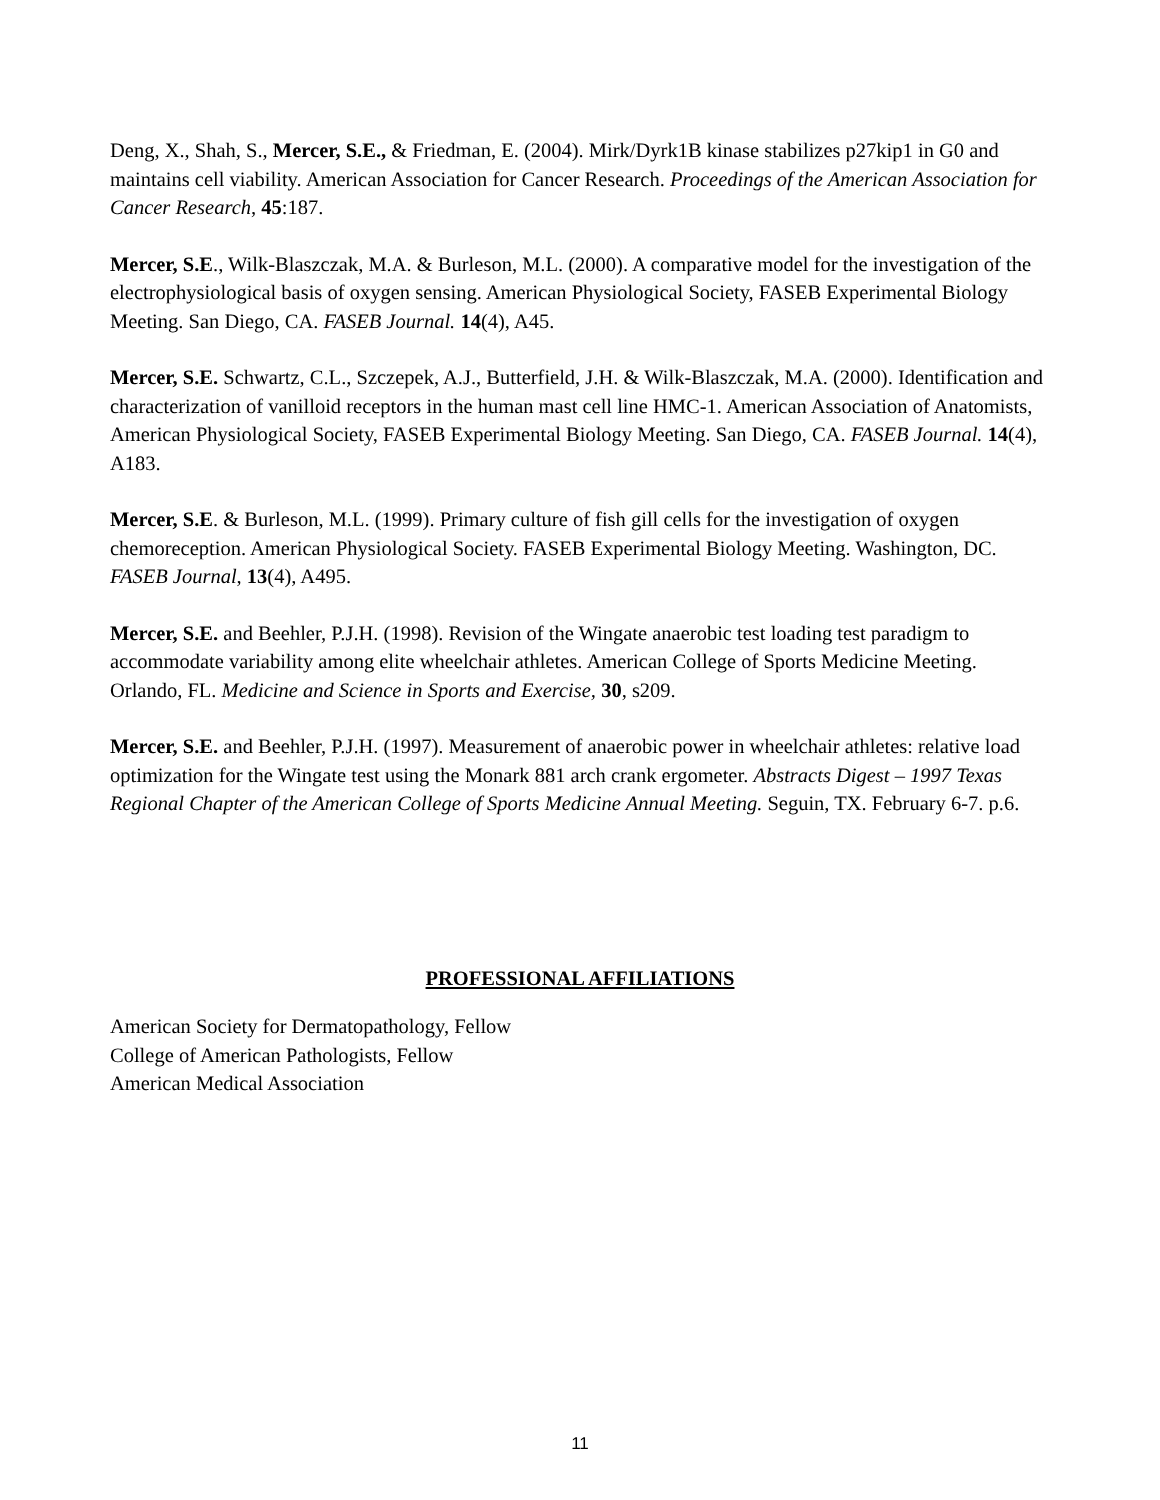Deng, X., Shah, S., Mercer, S.E., & Friedman, E. (2004). Mirk/Dyrk1B kinase stabilizes p27kip1 in G0 and maintains cell viability. American Association for Cancer Research. Proceedings of the American Association for Cancer Research, 45:187.
Mercer, S.E., Wilk-Blaszczak, M.A. & Burleson, M.L. (2000). A comparative model for the investigation of the electrophysiological basis of oxygen sensing. American Physiological Society, FASEB Experimental Biology Meeting. San Diego, CA. FASEB Journal. 14(4), A45.
Mercer, S.E. Schwartz, C.L., Szczepek, A.J., Butterfield, J.H. & Wilk-Blaszczak, M.A. (2000). Identification and characterization of vanilloid receptors in the human mast cell line HMC-1. American Association of Anatomists, American Physiological Society, FASEB Experimental Biology Meeting. San Diego, CA. FASEB Journal. 14(4), A183.
Mercer, S.E. & Burleson, M.L. (1999). Primary culture of fish gill cells for the investigation of oxygen chemoreception. American Physiological Society. FASEB Experimental Biology Meeting. Washington, DC. FASEB Journal, 13(4), A495.
Mercer, S.E. and Beehler, P.J.H. (1998). Revision of the Wingate anaerobic test loading test paradigm to accommodate variability among elite wheelchair athletes. American College of Sports Medicine Meeting. Orlando, FL. Medicine and Science in Sports and Exercise, 30, s209.
Mercer, S.E. and Beehler, P.J.H. (1997). Measurement of anaerobic power in wheelchair athletes: relative load optimization for the Wingate test using the Monark 881 arch crank ergometer. Abstracts Digest – 1997 Texas Regional Chapter of the American College of Sports Medicine Annual Meeting. Seguin, TX. February 6-7. p.6.
PROFESSIONAL AFFILIATIONS
American Society for Dermatopathology, Fellow
College of American Pathologists, Fellow
American Medical Association
11